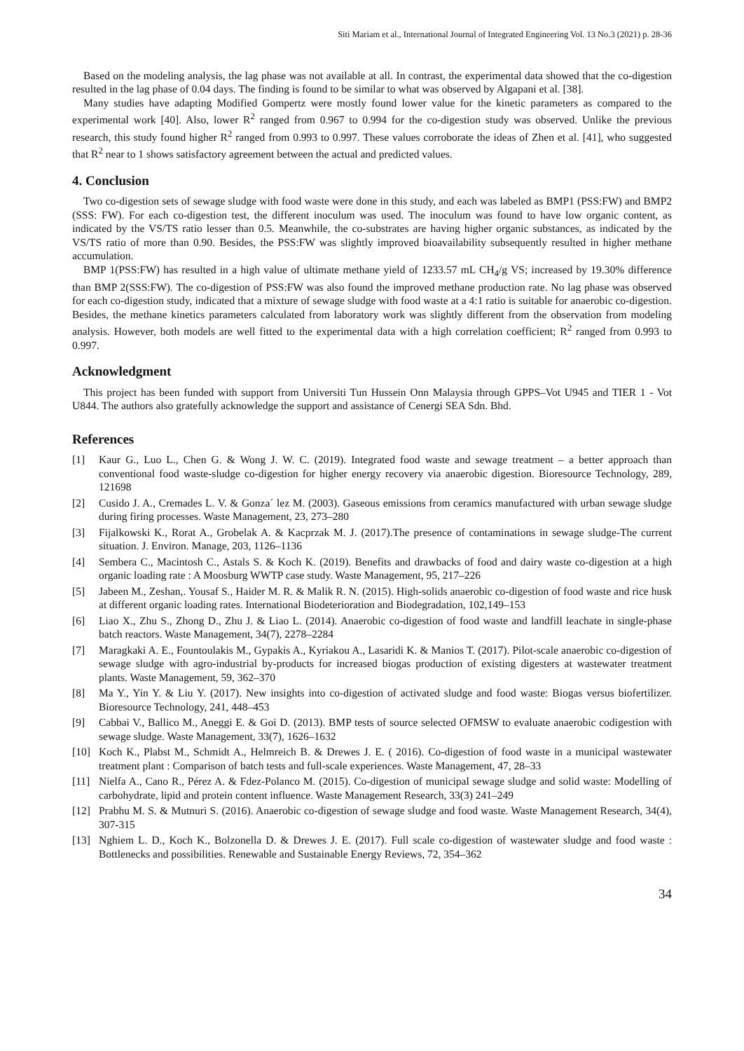Siti Mariam et al., International Journal of Integrated Engineering Vol. 13 No.3 (2021) p. 28-36
Based on the modeling analysis, the lag phase was not available at all. In contrast, the experimental data showed that the co-digestion resulted in the lag phase of 0.04 days. The finding is found to be similar to what was observed by Algapani et al. [38].
Many studies have adapting Modified Gompertz were mostly found lower value for the kinetic parameters as compared to the experimental work [40]. Also, lower R<sup>2</sup> ranged from 0.967 to 0.994 for the co-digestion study was observed. Unlike the previous research, this study found higher R<sup>2</sup> ranged from 0.993 to 0.997. These values corroborate the ideas of Zhen et al. [41], who suggested that R<sup>2</sup> near to 1 shows satisfactory agreement between the actual and predicted values.
4. Conclusion
Two co-digestion sets of sewage sludge with food waste were done in this study, and each was labeled as BMP1 (PSS:FW) and BMP2 (SSS: FW). For each co-digestion test, the different inoculum was used. The inoculum was found to have low organic content, as indicated by the VS/TS ratio lesser than 0.5. Meanwhile, the co-substrates are having higher organic substances, as indicated by the VS/TS ratio of more than 0.90. Besides, the PSS:FW was slightly improved bioavailability subsequently resulted in higher methane accumulation.
BMP 1(PSS:FW) has resulted in a high value of ultimate methane yield of 1233.57 mL CH<sub>4</sub>/g VS; increased by 19.30% difference than BMP 2(SSS:FW). The co-digestion of PSS:FW was also found the improved methane production rate. No lag phase was observed for each co-digestion study, indicated that a mixture of sewage sludge with food waste at a 4:1 ratio is suitable for anaerobic co-digestion. Besides, the methane kinetics parameters calculated from laboratory work was slightly different from the observation from modeling analysis. However, both models are well fitted to the experimental data with a high correlation coefficient; R<sup>2</sup> ranged from 0.993 to 0.997.
Acknowledgment
This project has been funded with support from Universiti Tun Hussein Onn Malaysia through GPPS–Vot U945 and TIER 1 - Vot U844. The authors also gratefully acknowledge the support and assistance of Cenergi SEA Sdn. Bhd.
References
[1] Kaur G., Luo L., Chen G. & Wong J. W. C. (2019). Integrated food waste and sewage treatment – a better approach than conventional food waste-sludge co-digestion for higher energy recovery via anaerobic digestion. Bioresource Technology, 289, 121698
[2] Cusido J. A., Cremades L. V. & Gonza´ lez M. (2003). Gaseous emissions from ceramics manufactured with urban sewage sludge during firing processes. Waste Management, 23, 273–280
[3] Fijalkowski K., Rorat A., Grobelak A. & Kacprzak M. J. (2017).The presence of contaminations in sewage sludge-The current situation. J. Environ. Manage, 203, 1126–1136
[4] Sembera C., Macintosh C., Astals S. & Koch K. (2019). Benefits and drawbacks of food and dairy waste co-digestion at a high organic loading rate : A Moosburg WWTP case study. Waste Management, 95, 217–226
[5] Jabeen M., Zeshan,. Yousaf S., Haider M. R. & Malik R. N. (2015). High-solids anaerobic co-digestion of food waste and rice husk at different organic loading rates. International Biodeterioration and Biodegradation, 102,149–153
[6] Liao X., Zhu S., Zhong D., Zhu J. & Liao L. (2014). Anaerobic co-digestion of food waste and landfill leachate in single-phase batch reactors. Waste Management, 34(7), 2278–2284
[7] Maragkaki A. E., Fountoulakis M., Gypakis A., Kyriakou A., Lasaridi K. & Manios T. (2017). Pilot-scale anaerobic co-digestion of sewage sludge with agro-industrial by-products for increased biogas production of existing digesters at wastewater treatment plants. Waste Management, 59, 362–370
[8] Ma Y., Yin Y. & Liu Y. (2017). New insights into co-digestion of activated sludge and food waste: Biogas versus biofertilizer. Bioresource Technology, 241, 448–453
[9] Cabbai V., Ballico M., Aneggi E. & Goi D. (2013). BMP tests of source selected OFMSW to evaluate anaerobic codigestion with sewage sludge. Waste Management, 33(7), 1626–1632
[10] Koch K., Plabst M., Schmidt A., Helmreich B. & Drewes J. E. ( 2016). Co-digestion of food waste in a municipal wastewater treatment plant : Comparison of batch tests and full-scale experiences. Waste Management, 47, 28–33
[11] Nielfa A., Cano R., Pérez A. & Fdez-Polanco M. (2015). Co-digestion of municipal sewage sludge and solid waste: Modelling of carbohydrate, lipid and protein content influence. Waste Management Research, 33(3) 241–249
[12] Prabhu M. S. & Mutnuri S. (2016). Anaerobic co-digestion of sewage sludge and food waste. Waste Management Research, 34(4), 307-315
[13] Nghiem L. D., Koch K., Bolzonella D. & Drewes J. E. (2017). Full scale co-digestion of wastewater sludge and food waste : Bottlenecks and possibilities. Renewable and Sustainable Energy Reviews, 72, 354–362
34